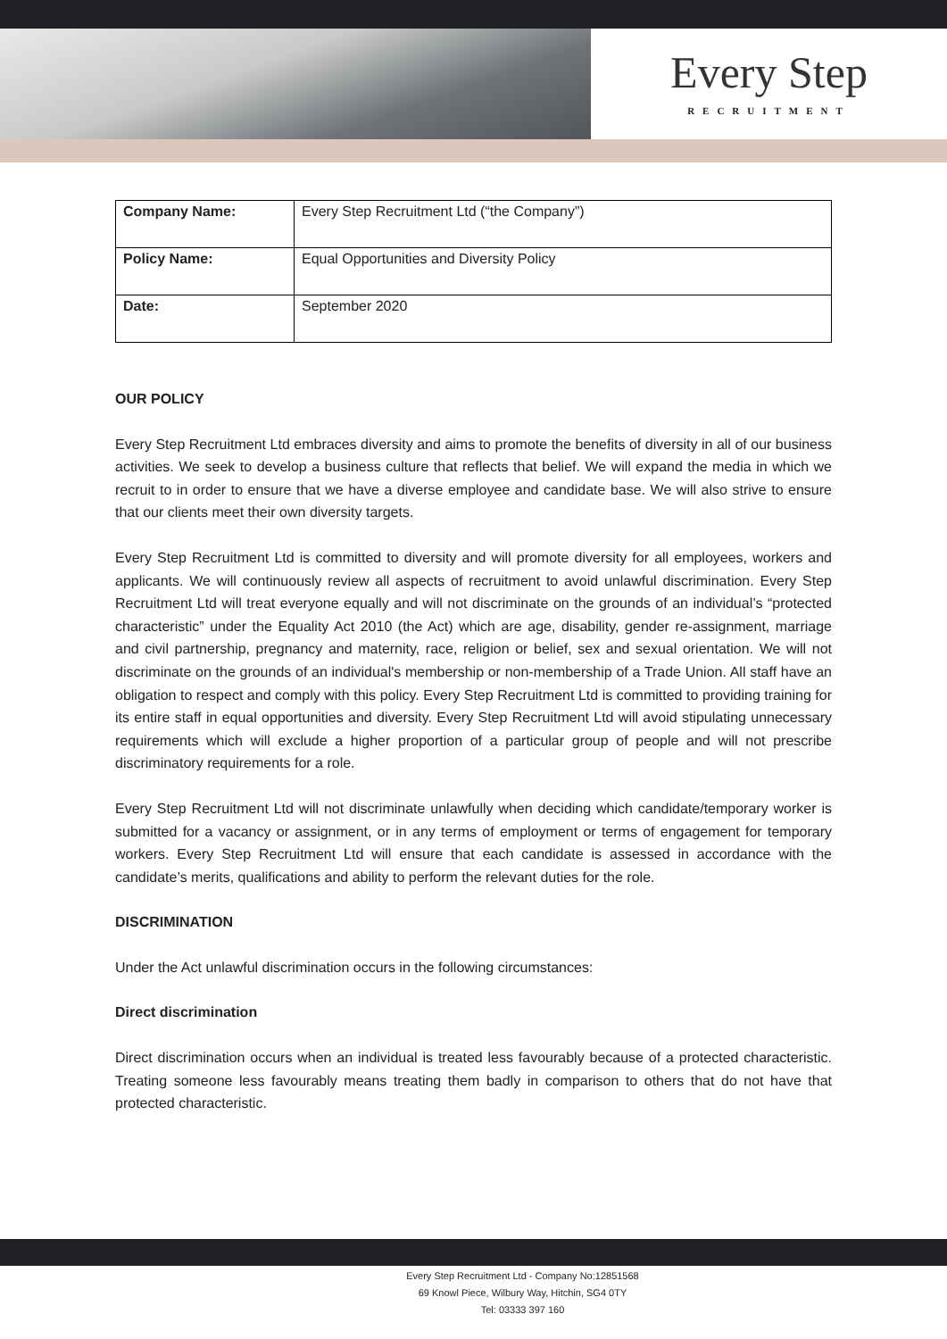Every Step
RECRUITMENT
| Company Name: | Every Step Recruitment Ltd (“the Company”) |
| Policy Name: | Equal Opportunities and Diversity Policy |
| Date: | September 2020 |
OUR POLICY
Every Step Recruitment Ltd embraces diversity and aims to promote the benefits of diversity in all of our business activities. We seek to develop a business culture that reflects that belief. We will expand the media in which we recruit to in order to ensure that we have a diverse employee and candidate base. We will also strive to ensure that our clients meet their own diversity targets.
Every Step Recruitment Ltd is committed to diversity and will promote diversity for all employees, workers and applicants. We will continuously review all aspects of recruitment to avoid unlawful discrimination. Every Step Recruitment Ltd will treat everyone equally and will not discriminate on the grounds of an individual’s “protected characteristic” under the Equality Act 2010 (the Act) which are age, disability, gender re-assignment, marriage and civil partnership, pregnancy and maternity, race, religion or belief, sex and sexual orientation. We will not discriminate on the grounds of an individual's membership or non-membership of a Trade Union. All staff have an obligation to respect and comply with this policy. Every Step Recruitment Ltd is committed to providing training for its entire staff in equal opportunities and diversity. Every Step Recruitment Ltd will avoid stipulating unnecessary requirements which will exclude a higher proportion of a particular group of people and will not prescribe discriminatory requirements for a role.
Every Step Recruitment Ltd will not discriminate unlawfully when deciding which candidate/temporary worker is submitted for a vacancy or assignment, or in any terms of employment or terms of engagement for temporary workers. Every Step Recruitment Ltd will ensure that each candidate is assessed in accordance with the candidate’s merits, qualifications and ability to perform the relevant duties for the role.
DISCRIMINATION
Under the Act unlawful discrimination occurs in the following circumstances:
Direct discrimination
Direct discrimination occurs when an individual is treated less favourably because of a protected characteristic. Treating someone less favourably means treating them badly in comparison to others that do not have that protected characteristic.
Every Step Recruitment Ltd - Company No:12851568
69 Knowl Piece, Wilbury Way, Hitchin, SG4 0TY
Tel: 03333 397 160